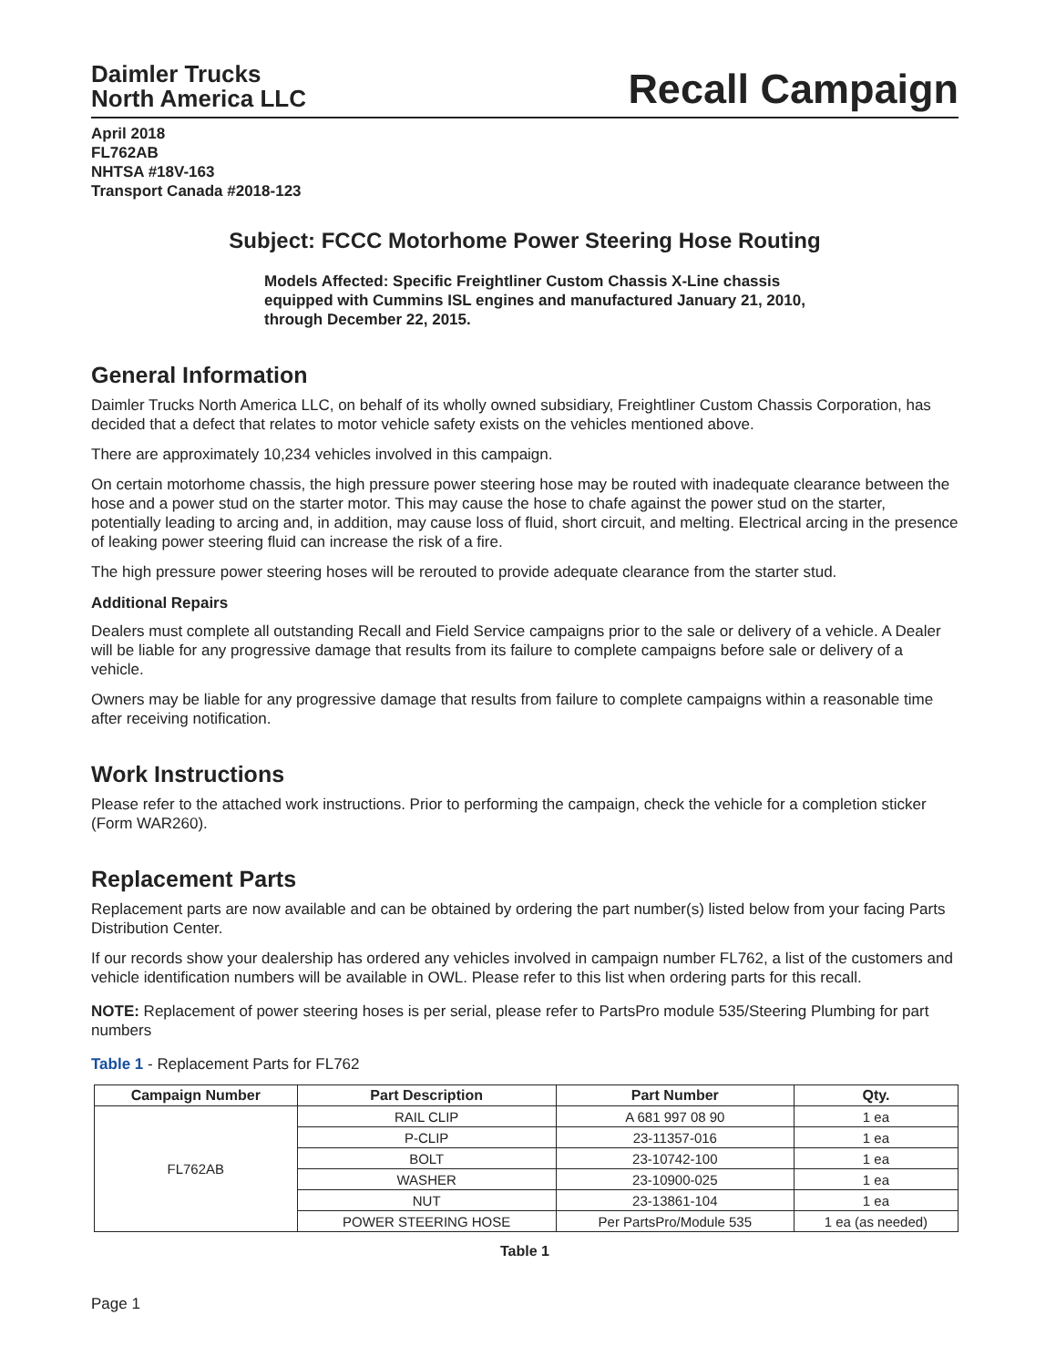Daimler Trucks
North America LLC
Recall Campaign
April 2018
FL762AB
NHTSA #18V-163
Transport Canada #2018-123
Subject: FCCC Motorhome Power Steering Hose Routing
Models Affected: Specific Freightliner Custom Chassis X-Line chassis equipped with Cummins ISL engines and manufactured January 21, 2010, through December 22, 2015.
General Information
Daimler Trucks North America LLC, on behalf of its wholly owned subsidiary, Freightliner Custom Chassis Corporation, has decided that a defect that relates to motor vehicle safety exists on the vehicles mentioned above.
There are approximately 10,234 vehicles involved in this campaign.
On certain motorhome chassis, the high pressure power steering hose may be routed with inadequate clearance between the hose and a power stud on the starter motor. This may cause the hose to chafe against the power stud on the starter, potentially leading to arcing and, in addition, may cause loss of fluid, short circuit, and melting. Electrical arcing in the presence of leaking power steering fluid can increase the risk of a fire.
The high pressure power steering hoses will be rerouted to provide adequate clearance from the starter stud.
Additional Repairs
Dealers must complete all outstanding Recall and Field Service campaigns prior to the sale or delivery of a vehicle. A Dealer will be liable for any progressive damage that results from its failure to complete campaigns before sale or delivery of a vehicle.
Owners may be liable for any progressive damage that results from failure to complete campaigns within a reasonable time after receiving notification.
Work Instructions
Please refer to the attached work instructions. Prior to performing the campaign, check the vehicle for a completion sticker (Form WAR260).
Replacement Parts
Replacement parts are now available and can be obtained by ordering the part number(s) listed below from your facing Parts Distribution Center.
If our records show your dealership has ordered any vehicles involved in campaign number FL762, a list of the customers and vehicle identification numbers will be available in OWL. Please refer to this list when ordering parts for this recall.
NOTE: Replacement of power steering hoses is per serial, please refer to PartsPro module 535/Steering Plumbing for part numbers
Table 1 - Replacement Parts for FL762
| Campaign Number | Part Description | Part Number | Qty. |
| --- | --- | --- | --- |
| FL762AB | RAIL CLIP | A 681 997 08 90 | 1 ea |
| | P-CLIP | 23-11357-016 | 1 ea |
| | BOLT | 23-10742-100 | 1 ea |
| | WASHER | 23-10900-025 | 1 ea |
| | NUT | 23-13861-104 | 1 ea |
| | POWER STEERING HOSE | Per PartsPro/Module 535 | 1 ea (as needed) |
Table 1
Page 1